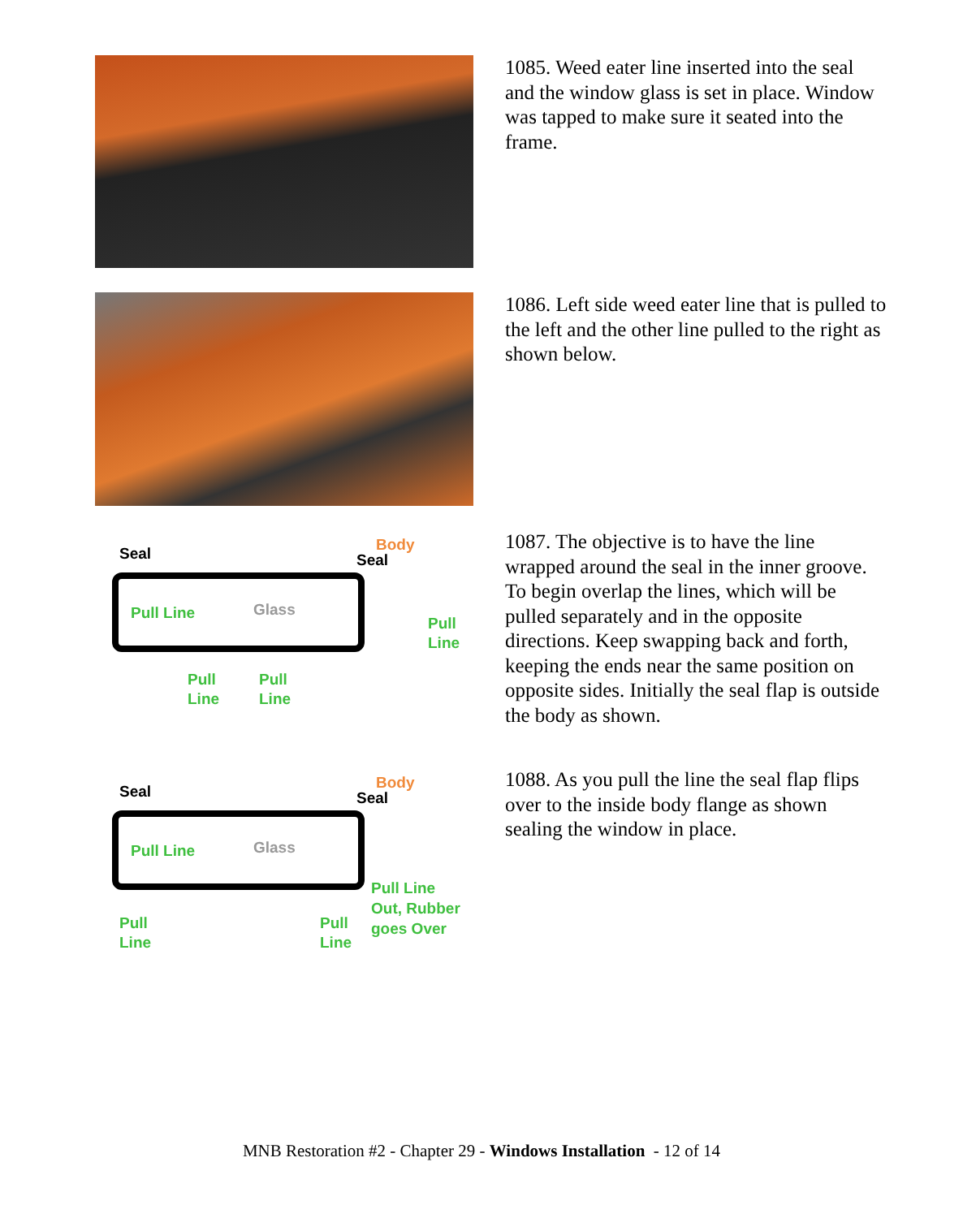1085. Weed eater line inserted into the seal and the window glass is set in place. Window was tapped to make sure it seated into the frame.
1086. Left side weed eater line that is pulled to the left and the other line pulled to the right as shown below.
Seal
Body
Seal
Pull Line
Glass
Pull
Line
Pull
Line
Pull
Line
1087. The objective is to have the line wrapped around the seal in the inner groove. To begin overlap the lines, which will be pulled separately and in the opposite directions. Keep swapping back and forth, keeping the ends near the same position on opposite sides. Initially the seal flap is outside the body as shown.
Seal
Body
Seal
Pull Line
Glass
Pull Line
Out, Rubber
goes Over
Pull
Line
Pull
Line
1088. As you pull the line the seal flap flips over to the inside body flange as shown sealing the window in place.
MNB Restoration #2 - Chapter 29 - Windows Installation - 12 of 14